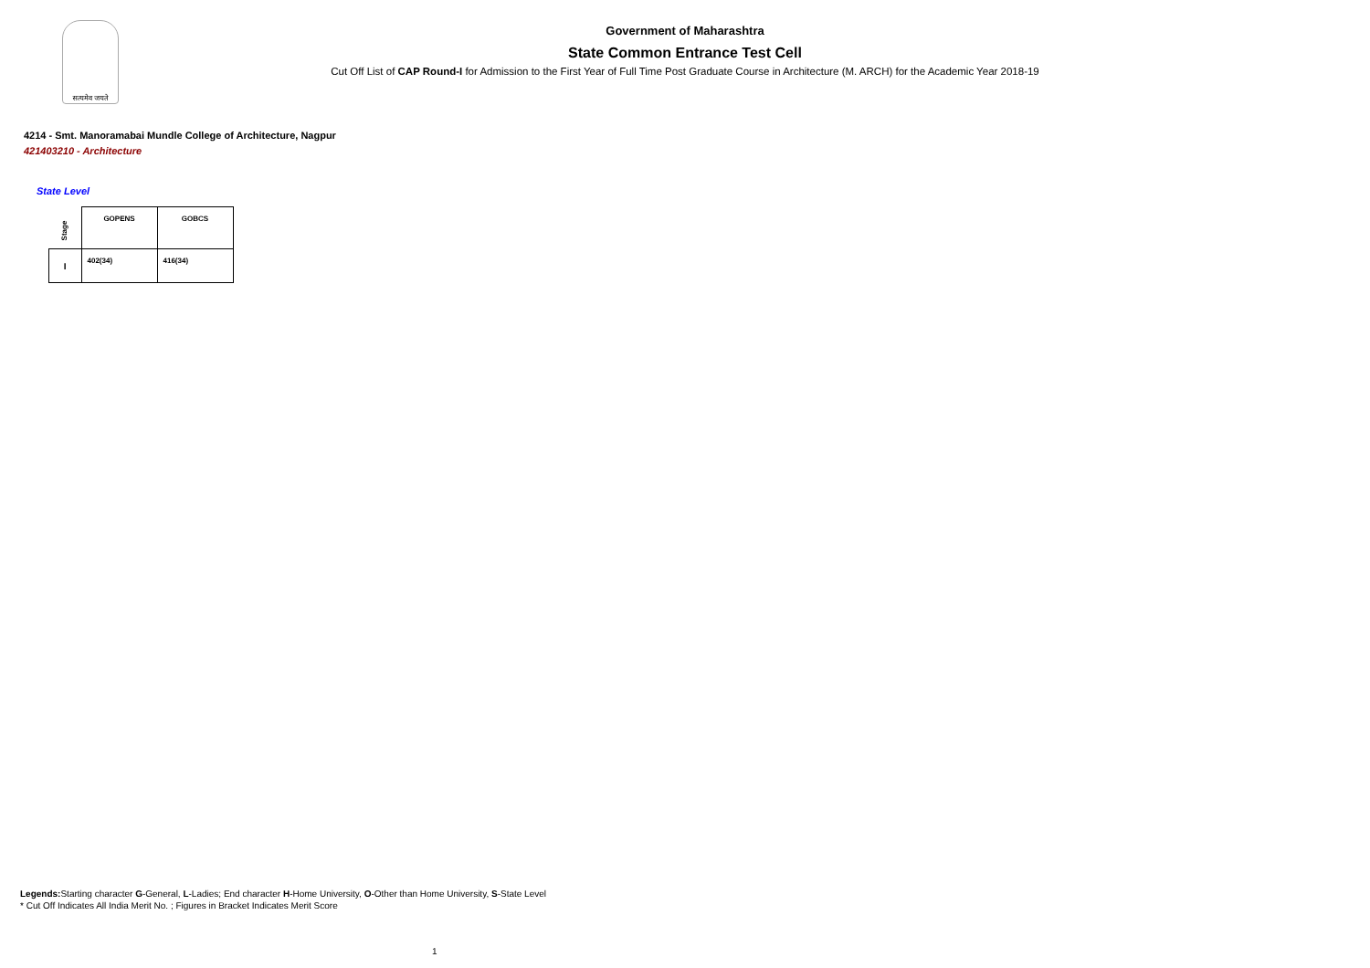सत्यमेव जयते
Government of Maharashtra
State Common Entrance Test Cell
Cut Off List of CAP Round-I for Admission to the First Year of Full Time Post Graduate Course in Architecture (M. ARCH) for the Academic Year 2018-19
4214 - Smt. Manoramabai Mundle College of Architecture, Nagpur
421403210 - Architecture
State Level
| Stage | GOPENS | GOBCS |
| --- | --- | --- |
| I | 402(34) | 416(34) |
Legends: Starting character G-General, L-Ladies; End character H-Home University, O-Other than Home University, S-State Level
* Cut Off Indicates All India Merit No. ; Figures in Bracket Indicates Merit Score
1